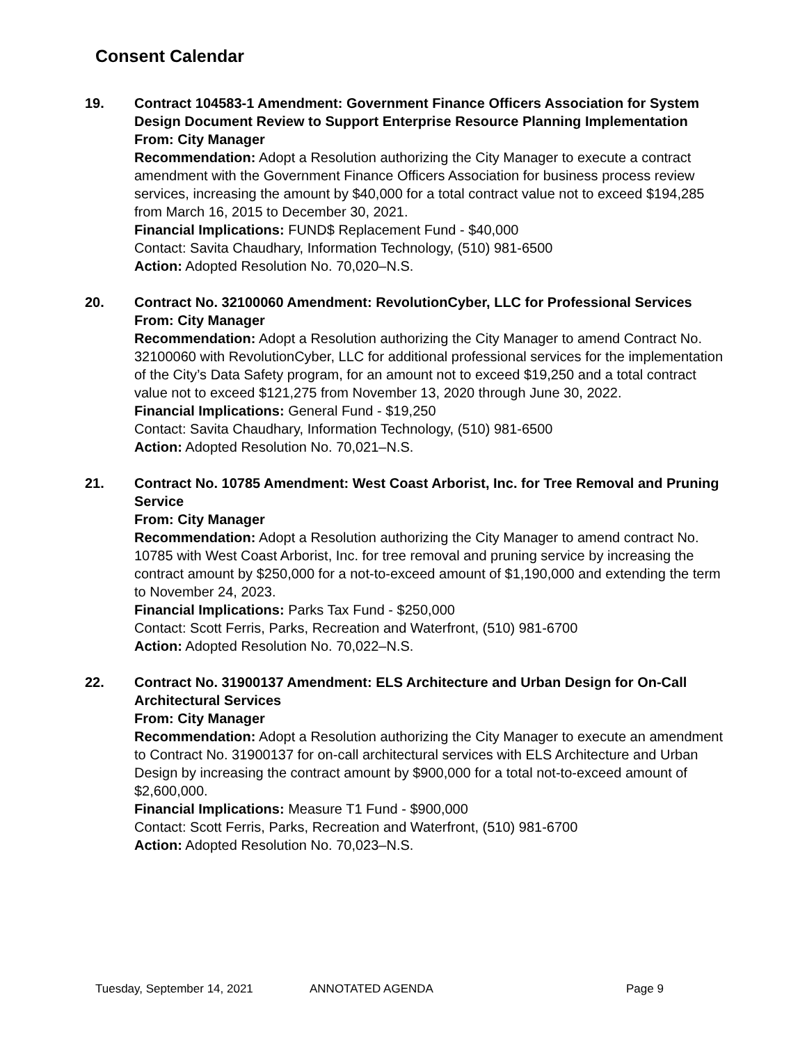Consent Calendar
19. Contract 104583-1 Amendment: Government Finance Officers Association for System Design Document Review to Support Enterprise Resource Planning Implementation
From: City Manager
Recommendation: Adopt a Resolution authorizing the City Manager to execute a contract amendment with the Government Finance Officers Association for business process review services, increasing the amount by $40,000 for a total contract value not to exceed $194,285 from March 16, 2015 to December 30, 2021.
Financial Implications: FUND$ Replacement Fund - $40,000
Contact: Savita Chaudhary, Information Technology, (510) 981-6500
Action: Adopted Resolution No. 70,020–N.S.
20. Contract No. 32100060 Amendment: RevolutionCyber, LLC for Professional Services
From: City Manager
Recommendation: Adopt a Resolution authorizing the City Manager to amend Contract No. 32100060 with RevolutionCyber, LLC for additional professional services for the implementation of the City’s Data Safety program, for an amount not to exceed $19,250 and a total contract value not to exceed $121,275 from November 13, 2020 through June 30, 2022.
Financial Implications: General Fund - $19,250
Contact: Savita Chaudhary, Information Technology, (510) 981-6500
Action: Adopted Resolution No. 70,021–N.S.
21. Contract No. 10785 Amendment: West Coast Arborist, Inc. for Tree Removal and Pruning Service
From: City Manager
Recommendation: Adopt a Resolution authorizing the City Manager to amend contract No. 10785 with West Coast Arborist, Inc. for tree removal and pruning service by increasing the contract amount by $250,000 for a not-to-exceed amount of $1,190,000 and extending the term to November 24, 2023.
Financial Implications: Parks Tax Fund - $250,000
Contact: Scott Ferris, Parks, Recreation and Waterfront, (510) 981-6700
Action: Adopted Resolution No. 70,022–N.S.
22. Contract No. 31900137 Amendment: ELS Architecture and Urban Design for On-Call Architectural Services
From: City Manager
Recommendation: Adopt a Resolution authorizing the City Manager to execute an amendment to Contract No. 31900137 for on-call architectural services with ELS Architecture and Urban Design by increasing the contract amount by $900,000 for a total not-to-exceed amount of $2,600,000.
Financial Implications: Measure T1 Fund - $900,000
Contact: Scott Ferris, Parks, Recreation and Waterfront, (510) 981-6700
Action: Adopted Resolution No. 70,023–N.S.
Tuesday, September 14, 2021 ANNOTATED AGENDA Page 9